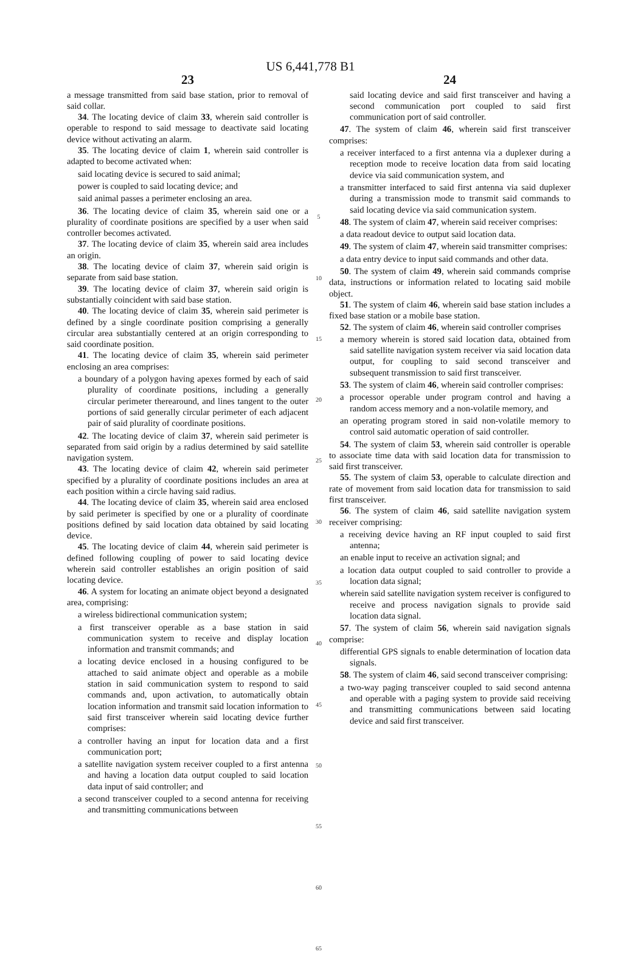US 6,441,778 B1
23
a message transmitted from said base station, prior to removal of said collar.
34. The locating device of claim 33, wherein said controller is operable to respond to said message to deactivate said locating device without activating an alarm.
35. The locating device of claim 1, wherein said controller is adapted to become activated when:
said locating device is secured to said animal;
power is coupled to said locating device; and
said animal passes a perimeter enclosing an area.
36. The locating device of claim 35, wherein said one or a plurality of coordinate positions are specified by a user when said controller becomes activated.
37. The locating device of claim 35, wherein said area includes an origin.
38. The locating device of claim 37, wherein said origin is separate from said base station.
39. The locating device of claim 37, wherein said origin is substantially coincident with said base station.
40. The locating device of claim 35, wherein said perimeter is defined by a single coordinate position comprising a generally circular area substantially centered at an origin corresponding to said coordinate position.
41. The locating device of claim 35, wherein said perimeter enclosing an area comprises:
a boundary of a polygon having apexes formed by each of said plurality of coordinate positions, including a generally circular perimeter therearound, and lines tangent to the outer portions of said generally circular perimeter of each adjacent pair of said plurality of coordinate positions.
42. The locating device of claim 37, wherein said perimeter is separated from said origin by a radius determined by said satellite navigation system.
43. The locating device of claim 42, wherein said perimeter specified by a plurality of coordinate positions includes an area at each position within a circle having said radius.
44. The locating device of claim 35, wherein said area enclosed by said perimeter is specified by one or a plurality of coordinate positions defined by said location data obtained by said locating device.
45. The locating device of claim 44, wherein said perimeter is defined following coupling of power to said locating device wherein said controller establishes an origin position of said locating device.
46. A system for locating an animate object beyond a designated area, comprising:
a wireless bidirectional communication system;
a first transceiver operable as a base station in said communication system to receive and display location information and transmit commands; and
a locating device enclosed in a housing configured to be attached to said animate object and operable as a mobile station in said communication system to respond to said commands and, upon activation, to automatically obtain location information and transmit said location information to said first transceiver wherein said locating device further comprises:
a controller having an input for location data and a first communication port;
a satellite navigation system receiver coupled to a first antenna and having a location data output coupled to said location data input of said controller; and
a second transceiver coupled to a second antenna for receiving and transmitting communications between
5
10
15
20
25
30
35
40
45
50
55
60
65
24
said locating device and said first transceiver and having a second communication port coupled to said first communication port of said controller.
47. The system of claim 46, wherein said first transceiver comprises:
a receiver interfaced to a first antenna via a duplexer during a reception mode to receive location data from said locating device via said communication system, and
a transmitter interfaced to said first antenna via said duplexer during a transmission mode to transmit said commands to said locating device via said communication system.
48. The system of claim 47, wherein said receiver comprises:
a data readout device to output said location data.
49. The system of claim 47, wherein said transmitter comprises:
a data entry device to input said commands and other data.
50. The system of claim 49, wherein said commands comprise data, instructions or information related to locating said mobile object.
51. The system of claim 46, wherein said base station includes a fixed base station or a mobile base station.
52. The system of claim 46, wherein said controller comprises
a memory wherein is stored said location data, obtained from said satellite navigation system receiver via said location data output, for coupling to said second transceiver and subsequent transmission to said first transceiver.
53. The system of claim 46, wherein said controller comprises:
a processor operable under program control and having a random access memory and a non-volatile memory, and
an operating program stored in said non-volatile memory to control said automatic operation of said controller.
54. The system of claim 53, wherein said controller is operable to associate time data with said location data for transmission to said first transceiver.
55. The system of claim 53, operable to calculate direction and rate of movement from said location data for transmission to said first transceiver.
56. The system of claim 46, said satellite navigation system receiver comprising:
a receiving device having an RF input coupled to said first antenna;
an enable input to receive an activation signal; and
a location data output coupled to said controller to provide a location data signal;
wherein said satellite navigation system receiver is configured to receive and process navigation signals to provide said location data signal.
57. The system of claim 56, wherein said navigation signals comprise:
differential GPS signals to enable determination of location data signals.
58. The system of claim 46, said second transceiver comprising:
a two-way paging transceiver coupled to said second antenna and operable with a paging system to provide said receiving and transmitting communications between said locating device and said first transceiver.